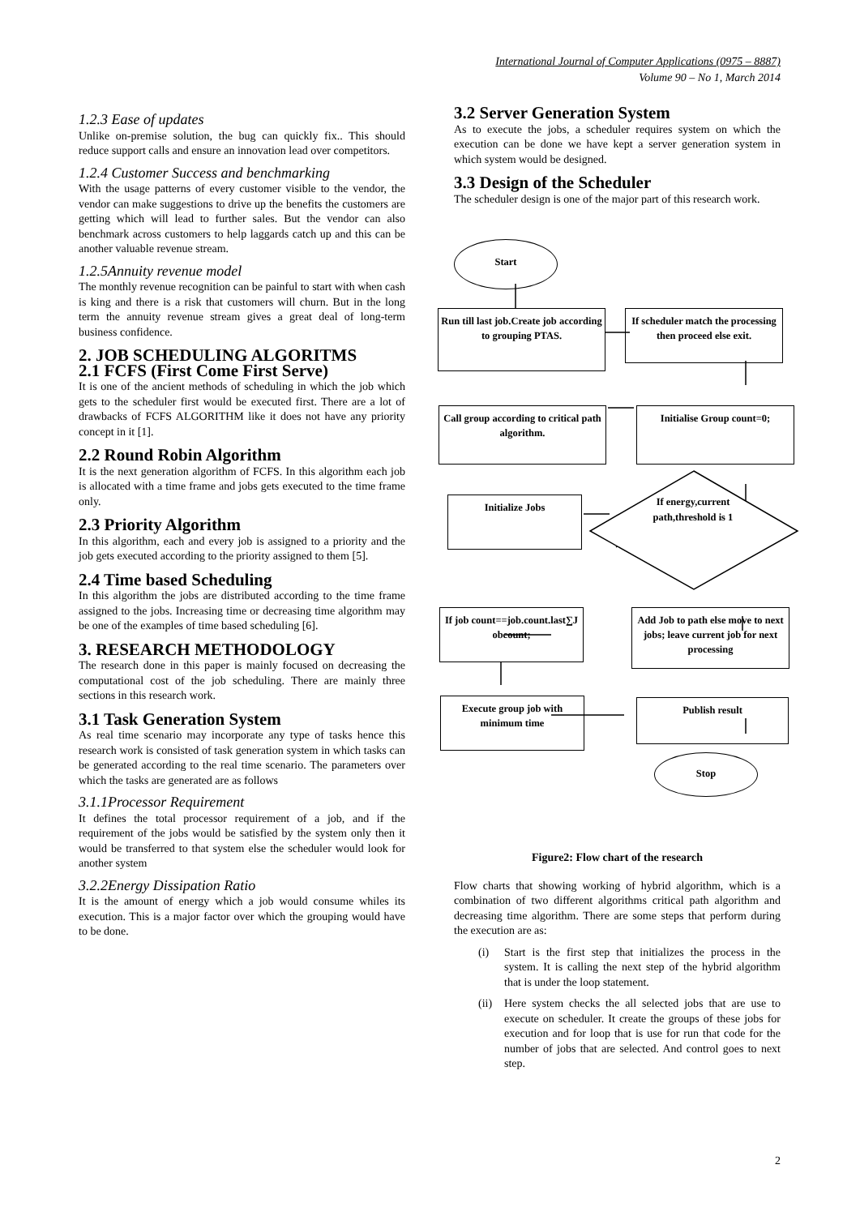International Journal of Computer Applications (0975 – 8887)
Volume 90 – No 1, March 2014
1.2.3 Ease of updates
Unlike on-premise solution, the bug can quickly fix.. This should reduce support calls and ensure an innovation lead over competitors.
1.2.4 Customer Success and benchmarking
With the usage patterns of every customer visible to the vendor, the vendor can make suggestions to drive up the benefits the customers are getting which will lead to further sales. But the vendor can also benchmark across customers to help laggards catch up and this can be another valuable revenue stream.
1.2.5Annuity revenue model
The monthly revenue recognition can be painful to start with when cash is king and there is a risk that customers will churn. But in the long term the annuity revenue stream gives a great deal of long-term business confidence.
2. JOB SCHEDULING ALGORITMS
2.1 FCFS (First Come First Serve)
It is one of the ancient methods of scheduling in which the job which gets to the scheduler first would be executed first. There are a lot of drawbacks of FCFS ALGORITHM like it does not have any priority concept in it [1].
2.2 Round Robin Algorithm
It is the next generation algorithm of FCFS. In this algorithm each job is allocated with a time frame and jobs gets executed to the time frame only.
2.3 Priority Algorithm
In this algorithm, each and every job is assigned to a priority and the job gets executed according to the priority assigned to them [5].
2.4 Time based Scheduling
In this algorithm the jobs are distributed according to the time frame assigned to the jobs. Increasing time or decreasing time algorithm may be one of the examples of time based scheduling [6].
3. RESEARCH METHODOLOGY
The research done in this paper is mainly focused on decreasing the computational cost of the job scheduling. There are mainly three sections in this research work.
3.1 Task Generation System
As real time scenario may incorporate any type of tasks hence this research work is consisted of task generation system in which tasks can be generated according to the real time scenario. The parameters over which the tasks are generated are as follows
3.1.1Processor Requirement
It defines the total processor requirement of a job, and if the requirement of the jobs would be satisfied by the system only then it would be transferred to that system else the scheduler would look for another system
3.2.2Energy Dissipation Ratio
It is the amount of energy which a job would consume whiles its execution. This is a major factor over which the grouping would have to be done.
3.2 Server Generation System
As to execute the jobs, a scheduler requires system on which the execution can be done we have kept a server generation system in which system would be designed.
3.3 Design of the Scheduler
The scheduler design is one of the major part of this research work.
Start
Run till last job.Create job according to grouping PTAS.
If scheduler match the processing then proceed else exit.
Call group according to critical path algorithm.
Initialise Group count=0;
Initialize Jobs
If energy,current path,threshold is 1
If job count==job.count.last∑J obcount;
Add Job to path else move to next jobs; leave current job for next processing
Execute group job with minimum time
Publish result
Stop
Figure2: Flow chart of the research
Flow charts that showing working of hybrid algorithm, which is a combination of two different algorithms critical path algorithm and decreasing time algorithm. There are some steps that perform during the execution are as:
(i) Start is the first step that initializes the process in the system. It is calling the next step of the hybrid algorithm that is under the loop statement.
(ii)
Here system checks the all selected jobs that are use to execute on scheduler. It create the groups of these jobs for execution and for loop that is use for run that code for the number of jobs that are selected. And control goes to next step.
2